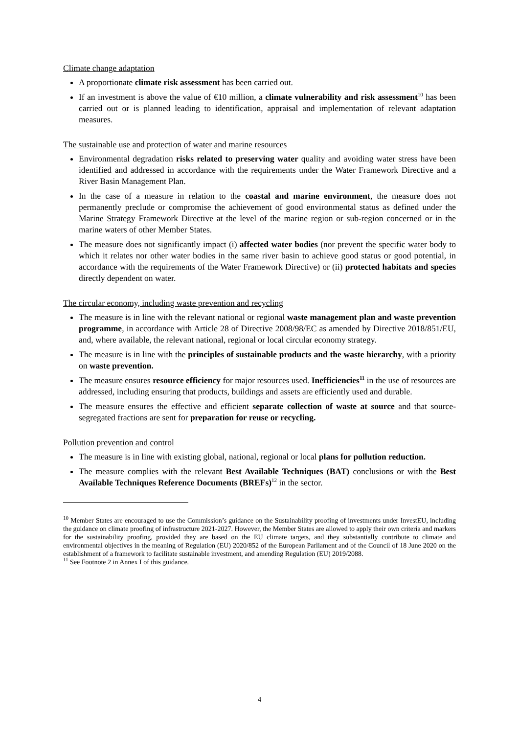Climate change adaptation
A proportionate climate risk assessment has been carried out.
If an investment is above the value of €10 million, a climate vulnerability and risk assessment<sup>10</sup> has been carried out or is planned leading to identification, appraisal and implementation of relevant adaptation measures.
The sustainable use and protection of water and marine resources
Environmental degradation risks related to preserving water quality and avoiding water stress have been identified and addressed in accordance with the requirements under the Water Framework Directive and a River Basin Management Plan.
In the case of a measure in relation to the coastal and marine environment, the measure does not permanently preclude or compromise the achievement of good environmental status as defined under the Marine Strategy Framework Directive at the level of the marine region or sub-region concerned or in the marine waters of other Member States.
The measure does not significantly impact (i) affected water bodies (nor prevent the specific water body to which it relates nor other water bodies in the same river basin to achieve good status or good potential, in accordance with the requirements of the Water Framework Directive) or (ii) protected habitats and species directly dependent on water.
The circular economy, including waste prevention and recycling
The measure is in line with the relevant national or regional waste management plan and waste prevention programme, in accordance with Article 28 of Directive 2008/98/EC as amended by Directive 2018/851/EU, and, where available, the relevant national, regional or local circular economy strategy.
The measure is in line with the principles of sustainable products and the waste hierarchy, with a priority on waste prevention.
The measure ensures resource efficiency for major resources used. Inefficiencies<sup>11</sup> in the use of resources are addressed, including ensuring that products, buildings and assets are efficiently used and durable.
The measure ensures the effective and efficient separate collection of waste at source and that source-segregated fractions are sent for preparation for reuse or recycling.
Pollution prevention and control
The measure is in line with existing global, national, regional or local plans for pollution reduction.
The measure complies with the relevant Best Available Techniques (BAT) conclusions or with the Best Available Techniques Reference Documents (BREFs)<sup>12</sup> in the sector.
<sup>10</sup> Member States are encouraged to use the Commission’s guidance on the Sustainability proofing of investments under InvestEU, including the guidance on climate proofing of infrastructure 2021-2027. However, the Member States are allowed to apply their own criteria and markers for the sustainability proofing, provided they are based on the EU climate targets, and they substantially contribute to climate and environmental objectives in the meaning of Regulation (EU) 2020/852 of the European Parliament and of the Council of 18 June 2020 on the establishment of a framework to facilitate sustainable investment, and amending Regulation (EU) 2019/2088.
<sup>11</sup> See Footnote 2 in Annex I of this guidance.
4